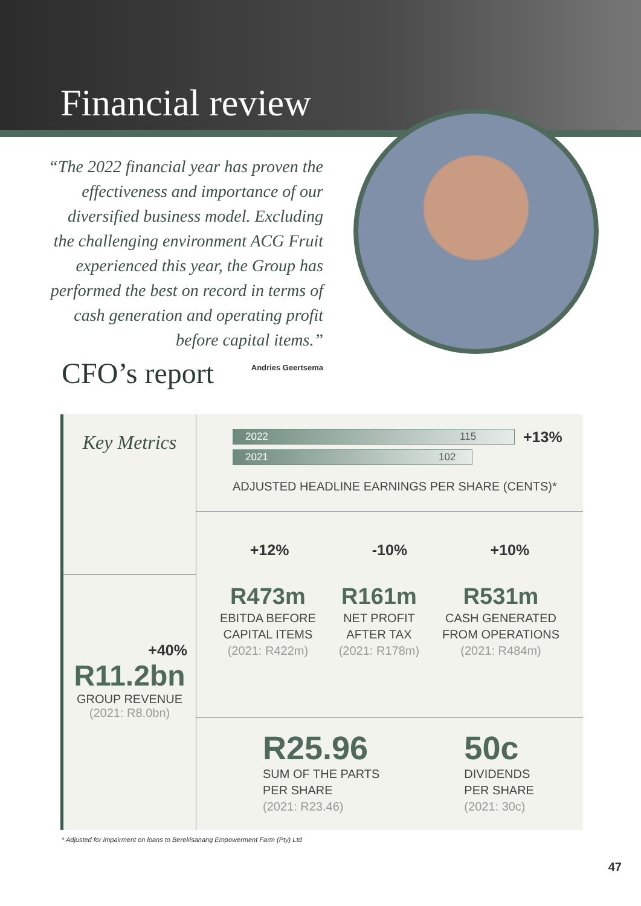Financial review
“The 2022 financial year has proven the effectiveness and importance of our diversified business model. Excluding the challenging environment ACG Fruit experienced this year, the Group has performed the best on record in terms of cash generation and operating profit before capital items.”
Andries Geertsema
CFO’s report
Key Metrics
+40%
R11.2bn
GROUP REVENUE
(2021: R8.0bn)
2022 115
+13%
2021 102
ADJUSTED HEADLINE EARNINGS PER SHARE (CENTS)*
+12% -10% +10%
R473m
EBITDA BEFORE
CAPITAL ITEMS
(2021: R422m)
R161m
NET PROFIT
AFTER TAX
(2021: R178m)
R531m
CASH GENERATED
FROM OPERATIONS
(2021: R484m)
R25.96
SUM OF THE PARTS
PER SHARE
(2021: R23.46)
50c
DIVIDENDS
PER SHARE
(2021: 30c)
* Adjusted for impairment on loans to Berekisanang Empowerment Farm (Pty) Ltd
47